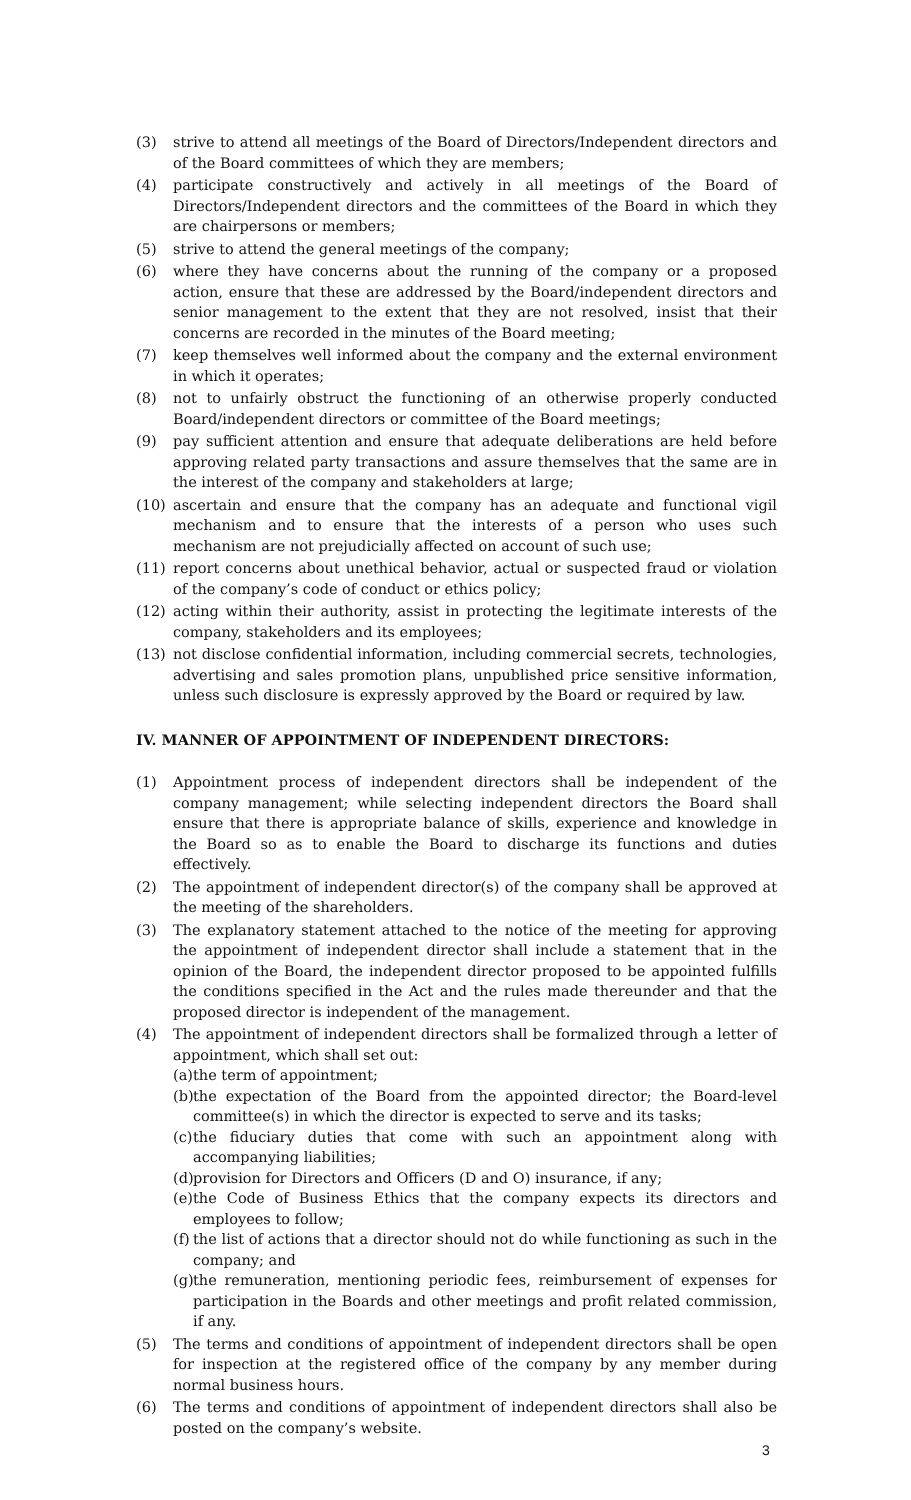(3) strive to attend all meetings of the Board of Directors/Independent directors and of the Board committees of which they are members;
(4) participate constructively and actively in all meetings of the Board of Directors/Independent directors and the committees of the Board in which they are chairpersons or members;
(5) strive to attend the general meetings of the company;
(6) where they have concerns about the running of the company or a proposed action, ensure that these are addressed by the Board/independent directors and senior management to the extent that they are not resolved, insist that their concerns are recorded in the minutes of the Board meeting;
(7) keep themselves well informed about the company and the external environment in which it operates;
(8) not to unfairly obstruct the functioning of an otherwise properly conducted Board/independent directors or committee of the Board meetings;
(9) pay sufficient attention and ensure that adequate deliberations are held before approving related party transactions and assure themselves that the same are in the interest of the company and stakeholders at large;
(10) ascertain and ensure that the company has an adequate and functional vigil mechanism and to ensure that the interests of a person who uses such mechanism are not prejudicially affected on account of such use;
(11) report concerns about unethical behavior, actual or suspected fraud or violation of the company’s code of conduct or ethics policy;
(12) acting within their authority, assist in protecting the legitimate interests of the company, stakeholders and its employees;
(13) not disclose confidential information, including commercial secrets, technologies, advertising and sales promotion plans, unpublished price sensitive information, unless such disclosure is expressly approved by the Board or required by law.
IV. MANNER OF APPOINTMENT OF INDEPENDENT DIRECTORS:
(1) Appointment process of independent directors shall be independent of the company management; while selecting independent directors the Board shall ensure that there is appropriate balance of skills, experience and knowledge in the Board so as to enable the Board to discharge its functions and duties effectively.
(2) The appointment of independent director(s) of the company shall be approved at the meeting of the shareholders.
(3) The explanatory statement attached to the notice of the meeting for approving the appointment of independent director shall include a statement that in the opinion of the Board, the independent director proposed to be appointed fulfills the conditions specified in the Act and the rules made thereunder and that the proposed director is independent of the management.
(4) The appointment of independent directors shall be formalized through a letter of appointment, which shall set out:
(a) the term of appointment;
(b) the expectation of the Board from the appointed director; the Board-level committee(s) in which the director is expected to serve and its tasks;
(c) the fiduciary duties that come with such an appointment along with accompanying liabilities;
(d) provision for Directors and Officers (D and O) insurance, if any;
(e) the Code of Business Ethics that the company expects its directors and employees to follow;
(f) the list of actions that a director should not do while functioning as such in the company; and
(g) the remuneration, mentioning periodic fees, reimbursement of expenses for participation in the Boards and other meetings and profit related commission, if any.
(5) The terms and conditions of appointment of independent directors shall be open for inspection at the registered office of the company by any member during normal business hours.
(6) The terms and conditions of appointment of independent directors shall also be posted on the company’s website.
3